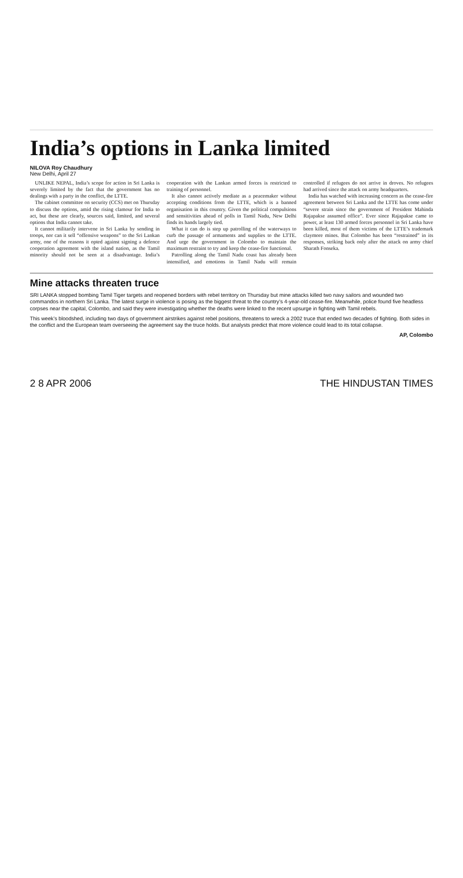India’s options in Lanka limited
NILOVA Roy Chaudhury
New Delhi, April 27
UNLIKE NEPAL, India’s scope for action in Sri Lanka is severely limited by the fact that the government has no dealings with a party in the conflict, the LTTE.
The cabinet committee on security (CCS) met on Thursday to discuss the options, amid the rising clamour for India to act, but these are clearly, sources said, limited, and several options that India cannot take.
It cannot militarily intervene in Sri Lanka by sending in troops, nor can it sell “offensive weapons” to the Sri Lankan army, one of the reasons it opted against signing a defence cooperation agreement with the island nation, as the Tamil minority should not be seen at a disadvantage. India’s cooperation with the Lankan armed forces is restricted to training of personnel.
It also cannot actively mediate as a peacemaker without accepting conditions from the LTTE, which is a banned organisation in this country. Given the political compulsions and sensitivities ahead of polls in Tamil Nadu, New Delhi finds its hands largely tied.
What it can do is step up patrolling of the waterways to curb the passage of armaments and supplies to the LTTE. And urge the government in Colombo to maintain the maximum restraint to try and keep the cease-fire functional.
Patrolling along the Tamil Nadu coast has already been intensified, and emotions in Tamil Nadu will remain controlled if refugees do not arrive in droves. No refugees had arrived since the attack on army headquarters.
India has watched with increasing concern as the cease-fire agreement between Sri Lanka and the LTTE has come under “severe strain since the government of President Mahinda Rajapakse assumed office”. Ever since Rajapakse came to power, at least 130 armed forces personnel in Sri Lanka have been killed, most of them victims of the LTTE’s trademark claymore mines. But Colombo has been “restrained” in its responses, striking back only after the attack on army chief Sharath Fonseka.
Mine attacks threaten truce
SRI LANKA stopped bombing Tamil Tiger targets and reopened borders with rebel territory on Thursday but mine attacks killed two navy sailors and wounded two commandos in northern Sri Lanka. The latest surge in violence is posing as the biggest threat to the country’s 4-year-old cease-fire. Meanwhile, police found five headless corpses near the capital, Colombo, and said they were investigating whether the deaths were linked to the recent upsurge in fighting with Tamil rebels.
This week’s bloodshed, including two days of government airstrikes against rebel positions, threatens to wreck a 2002 truce that ended two decades of fighting. Both sides in the conflict and the European team overseeing the agreement say the truce holds. But analysts predict that more violence could lead to its total collapse.
AP, Colombo
2 8 APR 2006 THE HINDUSTAN TIMES